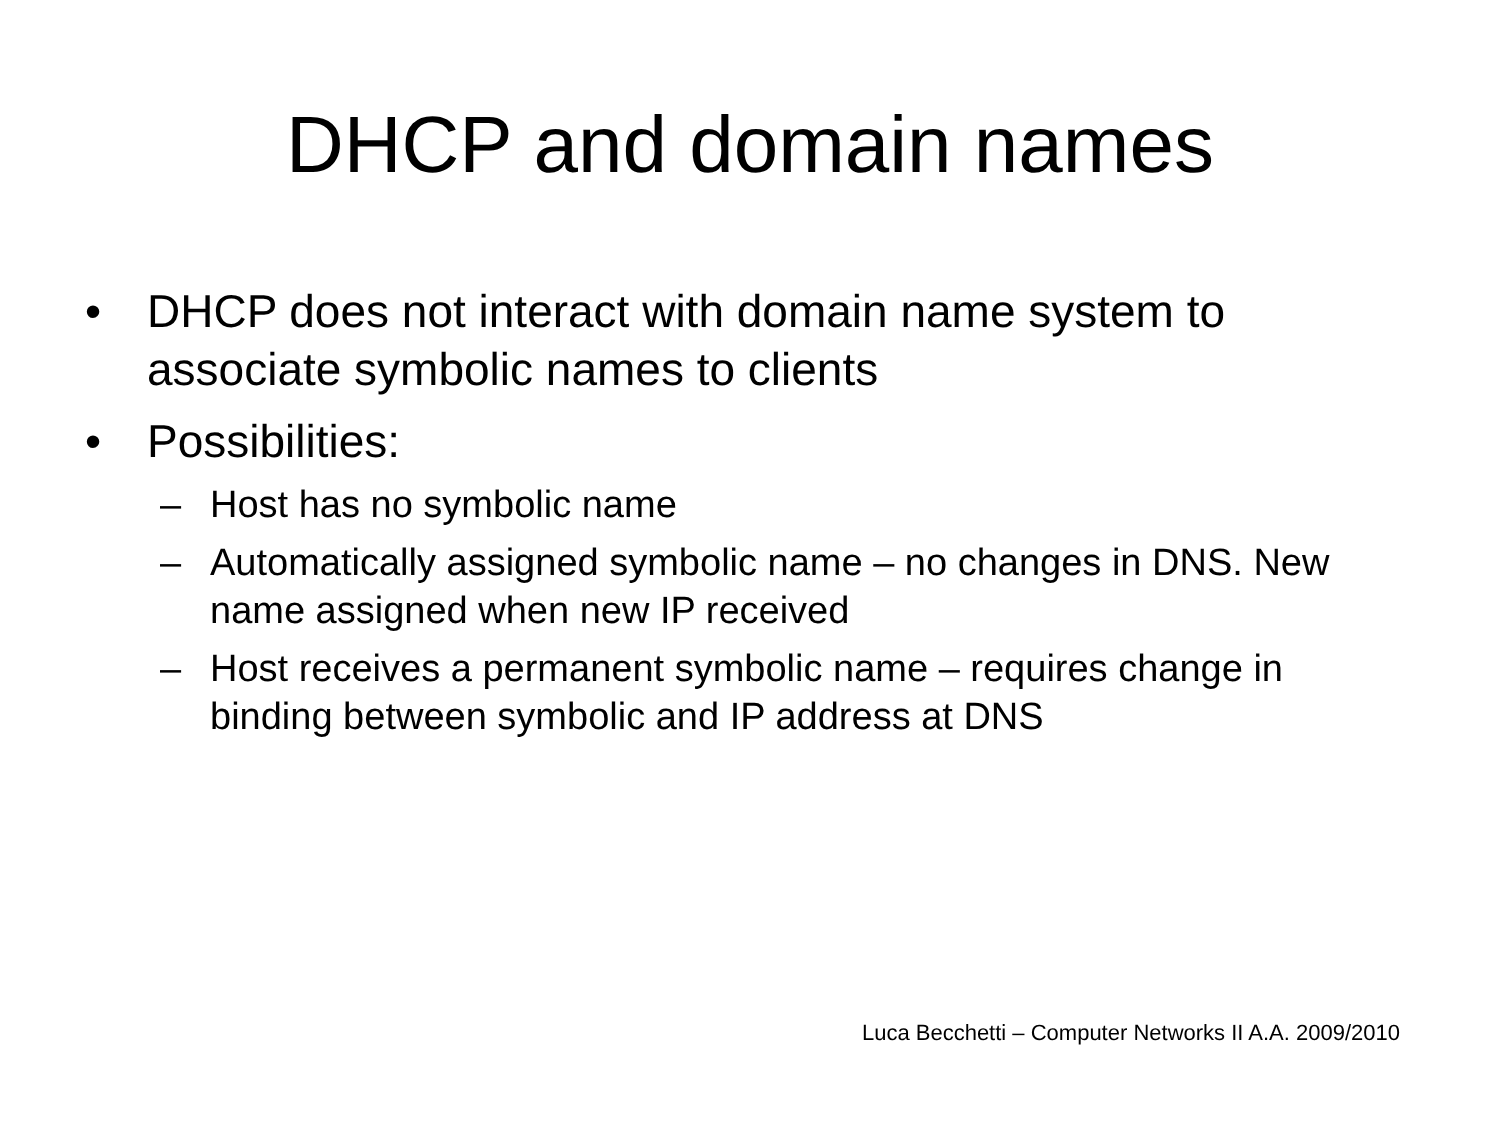DHCP and domain names
• DHCP does not interact with domain name system to associate symbolic names to clients
• Possibilities:
– Host has no symbolic name
– Automatically assigned symbolic name – no changes in DNS. New name assigned when new IP received
– Host receives a permanent symbolic name – requires change in binding between symbolic and IP address at DNS
Luca Becchetti – Computer Networks II A.A. 2009/2010